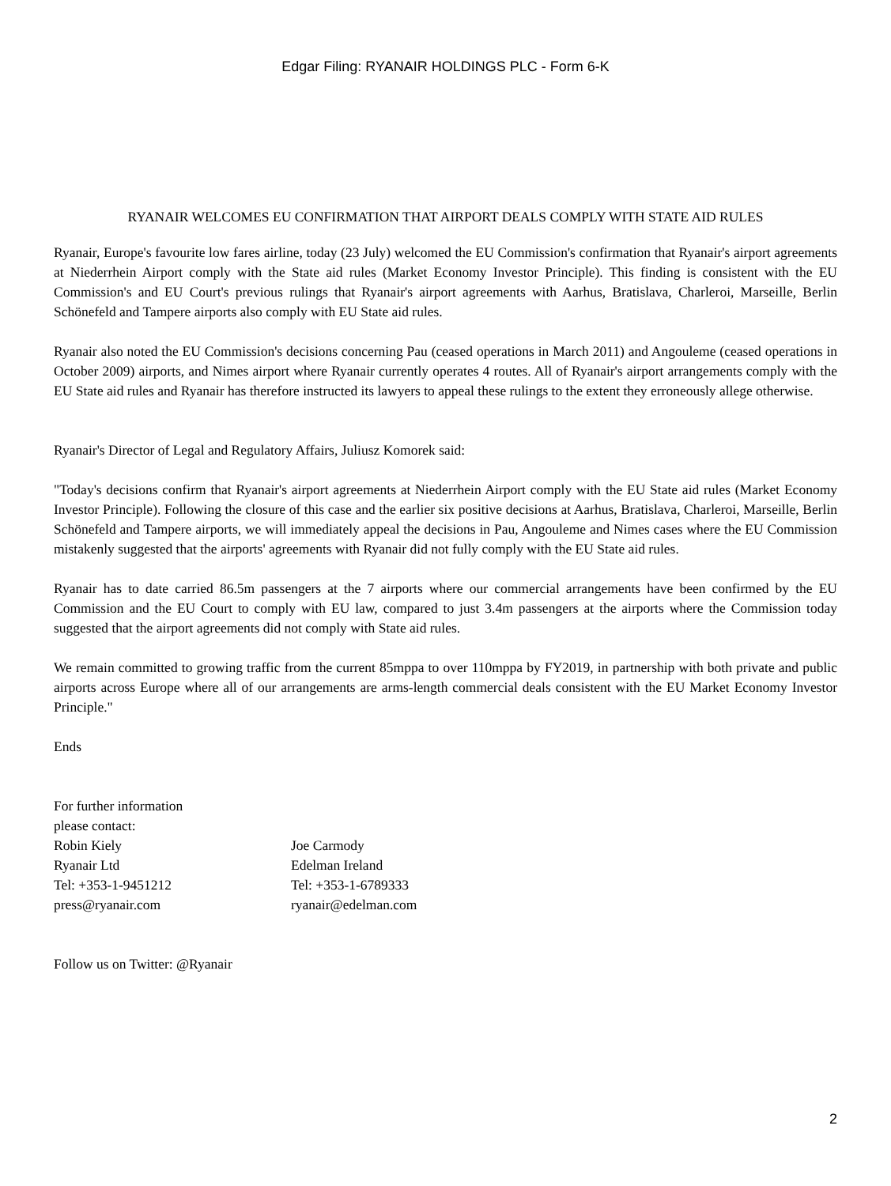Edgar Filing: RYANAIR HOLDINGS PLC - Form 6-K
RYANAIR WELCOMES EU CONFIRMATION THAT AIRPORT DEALS COMPLY WITH STATE AID RULES
Ryanair, Europe's favourite low fares airline, today (23 July) welcomed the EU Commission's confirmation that Ryanair's airport agreements at Niederrhein Airport comply with the State aid rules (Market Economy Investor Principle). This finding is consistent with the EU Commission's and EU Court's previous rulings that Ryanair's airport agreements with Aarhus, Bratislava, Charleroi, Marseille, Berlin Schönefeld and Tampere airports also comply with EU State aid rules.
Ryanair also noted the EU Commission's decisions concerning Pau (ceased operations in March 2011) and Angouleme (ceased operations in October 2009) airports, and Nimes airport where Ryanair currently operates 4 routes. All of Ryanair's airport arrangements comply with the EU State aid rules and Ryanair has therefore instructed its lawyers to appeal these rulings to the extent they erroneously allege otherwise.
Ryanair's Director of Legal and Regulatory Affairs, Juliusz Komorek said:
"Today's decisions confirm that Ryanair's airport agreements at Niederrhein Airport comply with the EU State aid rules (Market Economy Investor Principle). Following the closure of this case and the earlier six positive decisions at Aarhus, Bratislava, Charleroi, Marseille, Berlin Schönefeld and Tampere airports, we will immediately appeal the decisions in Pau, Angouleme and Nimes cases where the EU Commission mistakenly suggested that the airports' agreements with Ryanair did not fully comply with the EU State aid rules.
Ryanair has to date carried 86.5m passengers at the 7 airports where our commercial arrangements have been confirmed by the EU Commission and the EU Court to comply with EU law, compared to just 3.4m passengers at the airports where the Commission today suggested that the airport agreements did not comply with State aid rules.
We remain committed to growing traffic from the current 85mppa to over 110mppa by FY2019, in partnership with both private and public airports across Europe where all of our arrangements are arms-length commercial deals consistent with the EU Market Economy Investor Principle."
Ends
For further information
please contact:
Robin Kiely
Ryanair Ltd
Tel: +353-1-9451212
press@ryanair.com
Joe Carmody
Edelman Ireland
Tel: +353-1-6789333
ryanair@edelman.com
Follow us on Twitter: @Ryanair
2